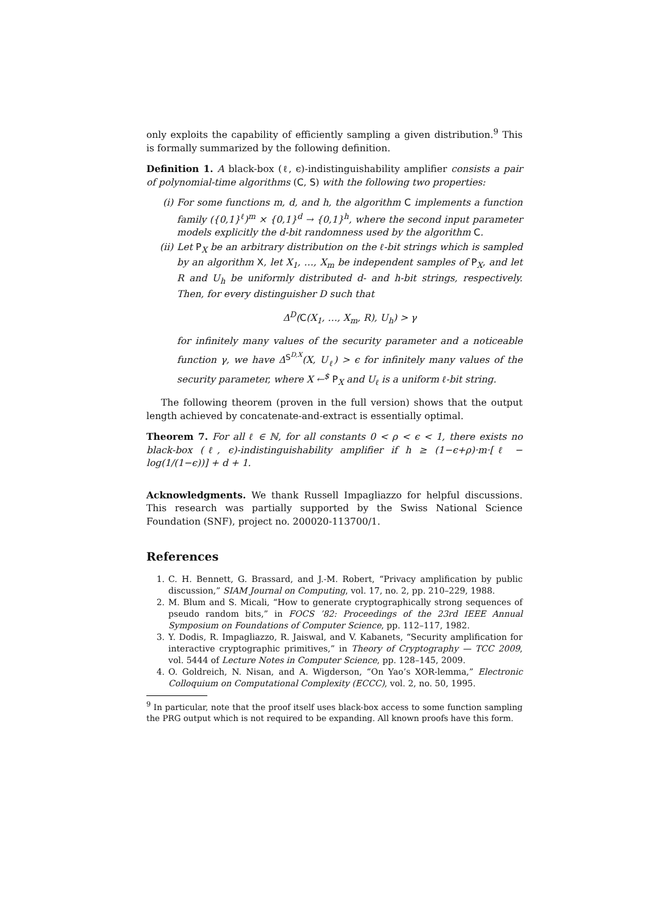only exploits the capability of efficiently sampling a given distribution.<sup>9</sup> This is formally summarized by the following definition.
Definition 1. A black-box (ℓ, ϵ)-indistinguishability amplifier consists a pair of polynomial-time algorithms (C, S) with the following two properties:
(i) For some functions m, d, and h, the algorithm C implements a function family ({0,1}<sup>ℓ</sup>)<sup>m</sup> × {0,1}<sup>d</sup> → {0,1}<sup>h</sup>, where the second input parameter models explicitly the d-bit randomness used by the algorithm C.
(ii) Let P<sub>X</sub> be an arbitrary distribution on the ℓ-bit strings which is sampled by an algorithm X, let X<sub>1</sub>, …, X<sub>m</sub> be independent samples of P<sub>X</sub>, and let R and U<sub>h</sub> be uniformly distributed d- and h-bit strings, respectively. Then, for every distinguisher D such that
Δ<sup>D</sup>(C(X<sub>1</sub>, …, X<sub>m</sub>, R), U<sub>h</sub>) > γ
for infinitely many values of the security parameter and a noticeable function γ, we have Δ<sup>S<sup>D,X</sup></sup>(X, U<sub>ℓ</sub>) > ϵ for infinitely many values of the security parameter, where X ←<sup>$</sup> P<sub>X</sub> and U<sub>ℓ</sub> is a uniform ℓ-bit string.
The following theorem (proven in the full version) shows that the output length achieved by concatenate-and-extract is essentially optimal.
Theorem 7. For all ℓ ∈ ℕ, for all constants 0 < ρ < ϵ < 1, there exists no black-box (ℓ, ϵ)-indistinguishability amplifier if h ≥ (1−ϵ+ρ)·m·[ℓ − log(1/(1−ϵ))] + d + 1.
Acknowledgments. We thank Russell Impagliazzo for helpful discussions. This research was partially supported by the Swiss National Science Foundation (SNF), project no. 200020-113700/1.
References
1. C. H. Bennett, G. Brassard, and J.-M. Robert, “Privacy amplification by public discussion,” SIAM Journal on Computing, vol. 17, no. 2, pp. 210–229, 1988.
2. M. Blum and S. Micali, “How to generate cryptographically strong sequences of pseudo random bits,” in FOCS ’82: Proceedings of the 23rd IEEE Annual Symposium on Foundations of Computer Science, pp. 112–117, 1982.
3. Y. Dodis, R. Impagliazzo, R. Jaiswal, and V. Kabanets, “Security amplification for interactive cryptographic primitives,” in Theory of Cryptography — TCC 2009, vol. 5444 of Lecture Notes in Computer Science, pp. 128–145, 2009.
4. O. Goldreich, N. Nisan, and A. Wigderson, “On Yao’s XOR-lemma,” Electronic Colloquium on Computational Complexity (ECCC), vol. 2, no. 50, 1995.
<sup>9</sup> In particular, note that the proof itself uses black-box access to some function sampling the PRG output which is not required to be expanding. All known proofs have this form.